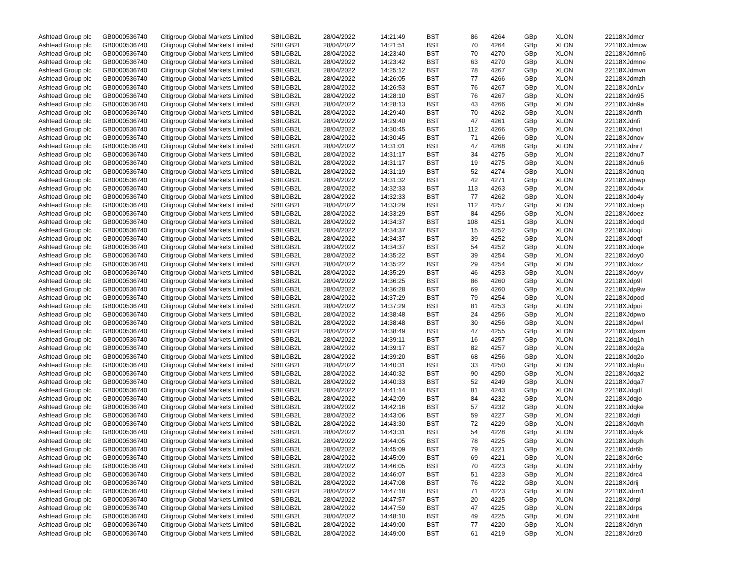| Ashtead Group plc | GB0000536740 | Citigroup Global Markets Limited | SBILGB2L | 28/04/2022 | 14:21:49 | BST | 86 | | 4264 | GBp | XLON | 22118XJdmcr |
| Ashtead Group plc | GB0000536740 | Citigroup Global Markets Limited | SBILGB2L | 28/04/2022 | 14:21:51 | BST | 70 | | 4264 | GBp | XLON | 22118XJdmcw |
| Ashtead Group plc | GB0000536740 | Citigroup Global Markets Limited | SBILGB2L | 28/04/2022 | 14:23:40 | BST | 70 | | 4270 | GBp | XLON | 22118XJdmn6 |
| Ashtead Group plc | GB0000536740 | Citigroup Global Markets Limited | SBILGB2L | 28/04/2022 | 14:23:42 | BST | 63 | | 4270 | GBp | XLON | 22118XJdmne |
| Ashtead Group plc | GB0000536740 | Citigroup Global Markets Limited | SBILGB2L | 28/04/2022 | 14:25:12 | BST | 78 | | 4267 | GBp | XLON | 22118XJdmvn |
| Ashtead Group plc | GB0000536740 | Citigroup Global Markets Limited | SBILGB2L | 28/04/2022 | 14:26:05 | BST | 77 | | 4266 | GBp | XLON | 22118XJdmzh |
| Ashtead Group plc | GB0000536740 | Citigroup Global Markets Limited | SBILGB2L | 28/04/2022 | 14:26:53 | BST | 76 | | 4267 | GBp | XLON | 22118XJdn1v |
| Ashtead Group plc | GB0000536740 | Citigroup Global Markets Limited | SBILGB2L | 28/04/2022 | 14:28:10 | BST | 76 | | 4267 | GBp | XLON | 22118XJdn95 |
| Ashtead Group plc | GB0000536740 | Citigroup Global Markets Limited | SBILGB2L | 28/04/2022 | 14:28:13 | BST | 43 | | 4266 | GBp | XLON | 22118XJdn9a |
| Ashtead Group plc | GB0000536740 | Citigroup Global Markets Limited | SBILGB2L | 28/04/2022 | 14:29:40 | BST | 70 | | 4262 | GBp | XLON | 22118XJdnfh |
| Ashtead Group plc | GB0000536740 | Citigroup Global Markets Limited | SBILGB2L | 28/04/2022 | 14:29:40 | BST | 47 | | 4261 | GBp | XLON | 22118XJdnfi |
| Ashtead Group plc | GB0000536740 | Citigroup Global Markets Limited | SBILGB2L | 28/04/2022 | 14:30:45 | BST | 112 | | 4266 | GBp | XLON | 22118XJdnot |
| Ashtead Group plc | GB0000536740 | Citigroup Global Markets Limited | SBILGB2L | 28/04/2022 | 14:30:45 | BST | 71 | | 4266 | GBp | XLON | 22118XJdnov |
| Ashtead Group plc | GB0000536740 | Citigroup Global Markets Limited | SBILGB2L | 28/04/2022 | 14:31:01 | BST | 47 | | 4268 | GBp | XLON | 22118XJdnr7 |
| Ashtead Group plc | GB0000536740 | Citigroup Global Markets Limited | SBILGB2L | 28/04/2022 | 14:31:17 | BST | 34 | | 4275 | GBp | XLON | 22118XJdnu7 |
| Ashtead Group plc | GB0000536740 | Citigroup Global Markets Limited | SBILGB2L | 28/04/2022 | 14:31:17 | BST | 19 | | 4275 | GBp | XLON | 22118XJdnu6 |
| Ashtead Group plc | GB0000536740 | Citigroup Global Markets Limited | SBILGB2L | 28/04/2022 | 14:31:19 | BST | 52 | | 4274 | GBp | XLON | 22118XJdnuq |
| Ashtead Group plc | GB0000536740 | Citigroup Global Markets Limited | SBILGB2L | 28/04/2022 | 14:31:32 | BST | 42 | | 4271 | GBp | XLON | 22118XJdnwp |
| Ashtead Group plc | GB0000536740 | Citigroup Global Markets Limited | SBILGB2L | 28/04/2022 | 14:32:33 | BST | 113 | | 4263 | GBp | XLON | 22118XJdo4x |
| Ashtead Group plc | GB0000536740 | Citigroup Global Markets Limited | SBILGB2L | 28/04/2022 | 14:32:33 | BST | 77 | | 4262 | GBp | XLON | 22118XJdo4y |
| Ashtead Group plc | GB0000536740 | Citigroup Global Markets Limited | SBILGB2L | 28/04/2022 | 14:33:29 | BST | 112 | | 4257 | GBp | XLON | 22118XJdoep |
| Ashtead Group plc | GB0000536740 | Citigroup Global Markets Limited | SBILGB2L | 28/04/2022 | 14:33:29 | BST | 84 | | 4256 | GBp | XLON | 22118XJdoez |
| Ashtead Group plc | GB0000536740 | Citigroup Global Markets Limited | SBILGB2L | 28/04/2022 | 14:34:37 | BST | 108 | | 4251 | GBp | XLON | 22118XJdoqd |
| Ashtead Group plc | GB0000536740 | Citigroup Global Markets Limited | SBILGB2L | 28/04/2022 | 14:34:37 | BST | 15 | | 4252 | GBp | XLON | 22118XJdoqi |
| Ashtead Group plc | GB0000536740 | Citigroup Global Markets Limited | SBILGB2L | 28/04/2022 | 14:34:37 | BST | 39 | | 4252 | GBp | XLON | 22118XJdoqf |
| Ashtead Group plc | GB0000536740 | Citigroup Global Markets Limited | SBILGB2L | 28/04/2022 | 14:34:37 | BST | 54 | | 4252 | GBp | XLON | 22118XJdoqe |
| Ashtead Group plc | GB0000536740 | Citigroup Global Markets Limited | SBILGB2L | 28/04/2022 | 14:35:22 | BST | 39 | | 4254 | GBp | XLON | 22118XJdoy0 |
| Ashtead Group plc | GB0000536740 | Citigroup Global Markets Limited | SBILGB2L | 28/04/2022 | 14:35:22 | BST | 29 | | 4254 | GBp | XLON | 22118XJdoxz |
| Ashtead Group plc | GB0000536740 | Citigroup Global Markets Limited | SBILGB2L | 28/04/2022 | 14:35:29 | BST | 46 | | 4253 | GBp | XLON | 22118XJdoyv |
| Ashtead Group plc | GB0000536740 | Citigroup Global Markets Limited | SBILGB2L | 28/04/2022 | 14:36:25 | BST | 86 | | 4260 | GBp | XLON | 22118XJdp9l |
| Ashtead Group plc | GB0000536740 | Citigroup Global Markets Limited | SBILGB2L | 28/04/2022 | 14:36:28 | BST | 69 | | 4260 | GBp | XLON | 22118XJdp9w |
| Ashtead Group plc | GB0000536740 | Citigroup Global Markets Limited | SBILGB2L | 28/04/2022 | 14:37:29 | BST | 79 | | 4254 | GBp | XLON | 22118XJdpod |
| Ashtead Group plc | GB0000536740 | Citigroup Global Markets Limited | SBILGB2L | 28/04/2022 | 14:37:29 | BST | 81 | | 4253 | GBp | XLON | 22118XJdpoi |
| Ashtead Group plc | GB0000536740 | Citigroup Global Markets Limited | SBILGB2L | 28/04/2022 | 14:38:48 | BST | 24 | | 4256 | GBp | XLON | 22118XJdpwo |
| Ashtead Group plc | GB0000536740 | Citigroup Global Markets Limited | SBILGB2L | 28/04/2022 | 14:38:48 | BST | 30 | | 4256 | GBp | XLON | 22118XJdpwl |
| Ashtead Group plc | GB0000536740 | Citigroup Global Markets Limited | SBILGB2L | 28/04/2022 | 14:38:49 | BST | 47 | | 4255 | GBp | XLON | 22118XJdpxm |
| Ashtead Group plc | GB0000536740 | Citigroup Global Markets Limited | SBILGB2L | 28/04/2022 | 14:39:11 | BST | 16 | | 4257 | GBp | XLON | 22118XJdq1h |
| Ashtead Group plc | GB0000536740 | Citigroup Global Markets Limited | SBILGB2L | 28/04/2022 | 14:39:17 | BST | 82 | | 4257 | GBp | XLON | 22118XJdq2a |
| Ashtead Group plc | GB0000536740 | Citigroup Global Markets Limited | SBILGB2L | 28/04/2022 | 14:39:20 | BST | 68 | | 4256 | GBp | XLON | 22118XJdq2o |
| Ashtead Group plc | GB0000536740 | Citigroup Global Markets Limited | SBILGB2L | 28/04/2022 | 14:40:31 | BST | 33 | | 4250 | GBp | XLON | 22118XJdq9u |
| Ashtead Group plc | GB0000536740 | Citigroup Global Markets Limited | SBILGB2L | 28/04/2022 | 14:40:32 | BST | 90 | | 4250 | GBp | XLON | 22118XJdqa2 |
| Ashtead Group plc | GB0000536740 | Citigroup Global Markets Limited | SBILGB2L | 28/04/2022 | 14:40:33 | BST | 52 | | 4249 | GBp | XLON | 22118XJdqa7 |
| Ashtead Group plc | GB0000536740 | Citigroup Global Markets Limited | SBILGB2L | 28/04/2022 | 14:41:14 | BST | 81 | | 4243 | GBp | XLON | 22118XJdqdl |
| Ashtead Group plc | GB0000536740 | Citigroup Global Markets Limited | SBILGB2L | 28/04/2022 | 14:42:09 | BST | 84 | | 4232 | GBp | XLON | 22118XJdqjo |
| Ashtead Group plc | GB0000536740 | Citigroup Global Markets Limited | SBILGB2L | 28/04/2022 | 14:42:16 | BST | 57 | | 4232 | GBp | XLON | 22118XJdqke |
| Ashtead Group plc | GB0000536740 | Citigroup Global Markets Limited | SBILGB2L | 28/04/2022 | 14:43:06 | BST | 59 | | 4227 | GBp | XLON | 22118XJdqti |
| Ashtead Group plc | GB0000536740 | Citigroup Global Markets Limited | SBILGB2L | 28/04/2022 | 14:43:30 | BST | 72 | | 4229 | GBp | XLON | 22118XJdqvh |
| Ashtead Group plc | GB0000536740 | Citigroup Global Markets Limited | SBILGB2L | 28/04/2022 | 14:43:31 | BST | 54 | | 4228 | GBp | XLON | 22118XJdqvk |
| Ashtead Group plc | GB0000536740 | Citigroup Global Markets Limited | SBILGB2L | 28/04/2022 | 14:44:05 | BST | 78 | | 4225 | GBp | XLON | 22118XJdqzh |
| Ashtead Group plc | GB0000536740 | Citigroup Global Markets Limited | SBILGB2L | 28/04/2022 | 14:45:09 | BST | 79 | | 4221 | GBp | XLON | 22118XJdr6b |
| Ashtead Group plc | GB0000536740 | Citigroup Global Markets Limited | SBILGB2L | 28/04/2022 | 14:45:09 | BST | 69 | | 4221 | GBp | XLON | 22118XJdr6e |
| Ashtead Group plc | GB0000536740 | Citigroup Global Markets Limited | SBILGB2L | 28/04/2022 | 14:46:05 | BST | 70 | | 4223 | GBp | XLON | 22118XJdrby |
| Ashtead Group plc | GB0000536740 | Citigroup Global Markets Limited | SBILGB2L | 28/04/2022 | 14:46:07 | BST | 51 | | 4223 | GBp | XLON | 22118XJdrc4 |
| Ashtead Group plc | GB0000536740 | Citigroup Global Markets Limited | SBILGB2L | 28/04/2022 | 14:47:08 | BST | 76 | | 4222 | GBp | XLON | 22118XJdrij |
| Ashtead Group plc | GB0000536740 | Citigroup Global Markets Limited | SBILGB2L | 28/04/2022 | 14:47:18 | BST | 71 | | 4223 | GBp | XLON | 22118XJdrm1 |
| Ashtead Group plc | GB0000536740 | Citigroup Global Markets Limited | SBILGB2L | 28/04/2022 | 14:47:57 | BST | 20 | | 4225 | GBp | XLON | 22118XJdrpl |
| Ashtead Group plc | GB0000536740 | Citigroup Global Markets Limited | SBILGB2L | 28/04/2022 | 14:47:59 | BST | 47 | | 4225 | GBp | XLON | 22118XJdrps |
| Ashtead Group plc | GB0000536740 | Citigroup Global Markets Limited | SBILGB2L | 28/04/2022 | 14:48:10 | BST | 49 | | 4225 | GBp | XLON | 22118XJdrtt |
| Ashtead Group plc | GB0000536740 | Citigroup Global Markets Limited | SBILGB2L | 28/04/2022 | 14:49:00 | BST | 77 | | 4220 | GBp | XLON | 22118XJdryn |
| Ashtead Group plc | GB0000536740 | Citigroup Global Markets Limited | SBILGB2L | 28/04/2022 | 14:49:00 | BST | 61 | | 4219 | GBp | XLON | 22118XJdrz0 |